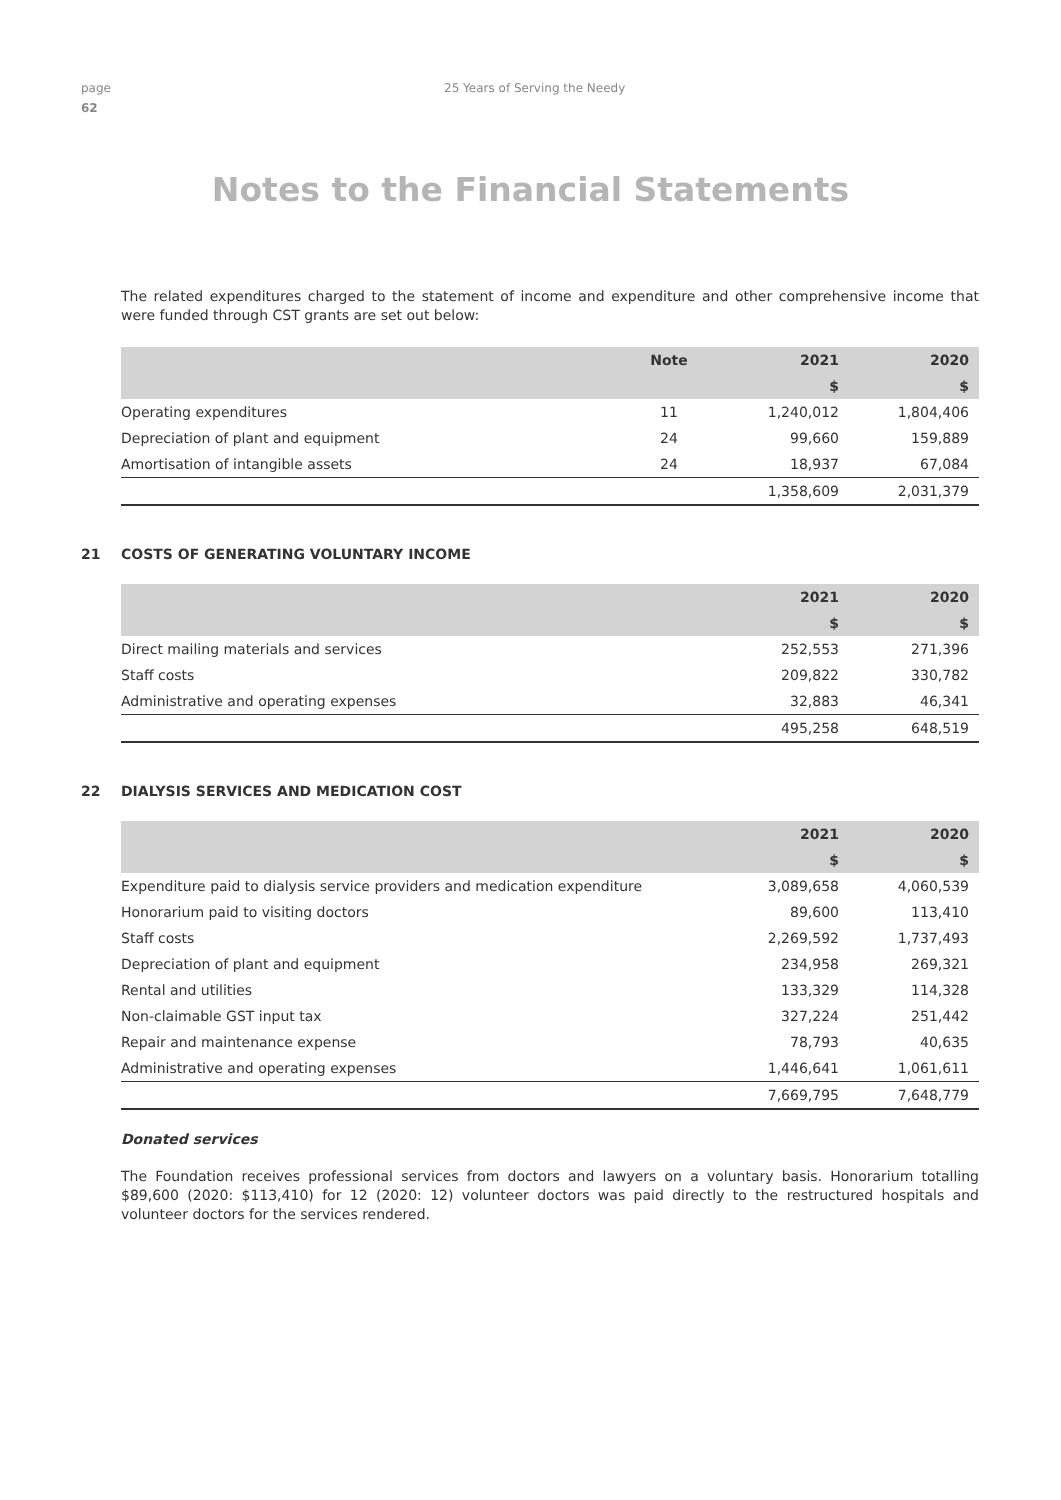page
62
25 Years of Serving the Needy
Notes to the Financial Statements
The related expenditures charged to the statement of income and expenditure and other comprehensive income that were funded through CST grants are set out below:
| | Note | 2021 | 2020 |
| --- | --- | --- | --- |
| | | $ | $ |
| Operating expenditures | 11 | 1,240,012 | 1,804,406 |
| Depreciation of plant and equipment | 24 | 99,660 | 159,889 |
| Amortisation of intangible assets | 24 | 18,937 | 67,084 |
| | | 1,358,609 | 2,031,379 |
21 COSTS OF GENERATING VOLUNTARY INCOME
| | 2021 | 2020 |
| --- | --- | --- |
| | $ | $ |
| Direct mailing materials and services | 252,553 | 271,396 |
| Staff costs | 209,822 | 330,782 |
| Administrative and operating expenses | 32,883 | 46,341 |
| | 495,258 | 648,519 |
22 DIALYSIS SERVICES AND MEDICATION COST
| | 2021 | 2020 |
| --- | --- | --- |
| | $ | $ |
| Expenditure paid to dialysis service providers and medication expenditure | 3,089,658 | 4,060,539 |
| Honorarium paid to visiting doctors | 89,600 | 113,410 |
| Staff costs | 2,269,592 | 1,737,493 |
| Depreciation of plant and equipment | 234,958 | 269,321 |
| Rental and utilities | 133,329 | 114,328 |
| Non-claimable GST input tax | 327,224 | 251,442 |
| Repair and maintenance expense | 78,793 | 40,635 |
| Administrative and operating expenses | 1,446,641 | 1,061,611 |
| | 7,669,795 | 7,648,779 |
Donated services
The Foundation receives professional services from doctors and lawyers on a voluntary basis. Honorarium totalling $89,600 (2020: $113,410) for 12 (2020: 12) volunteer doctors was paid directly to the restructured hospitals and volunteer doctors for the services rendered.